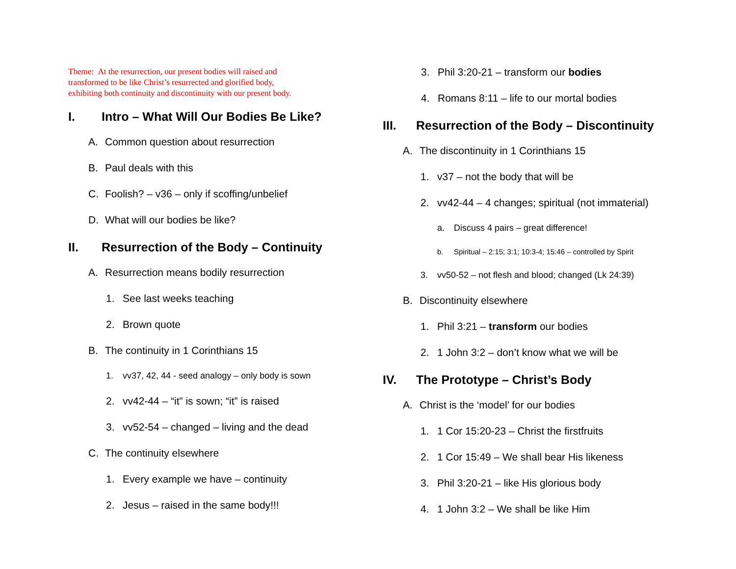Theme: At the resurrection, our present bodies will raised and
transformed to be like Christ’s resurrected and glorified body,
exhibiting both continuity and discontinuity with our present body.
I. Intro – What Will Our Bodies Be Like?
A. Common question about resurrection
B. Paul deals with this
C. Foolish? – v36 – only if scoffing/unbelief
D. What will our bodies be like?
II. Resurrection of the Body – Continuity
A. Resurrection means bodily resurrection
1. See last weeks teaching
2. Brown quote
B. The continuity in 1 Corinthians 15
1. vv37, 42, 44 - seed analogy – only body is sown
2. vv42-44 – “it” is sown; “it” is raised
3. vv52-54 – changed – living and the dead
C. The continuity elsewhere
1. Every example we have – continuity
2. Jesus – raised in the same body!!!
3. Phil 3:20-21 – transform our bodies
4. Romans 8:11 – life to our mortal bodies
III. Resurrection of the Body – Discontinuity
A. The discontinuity in 1 Corinthians 15
1. v37 – not the body that will be
2. vv42-44 – 4 changes; spiritual (not immaterial)
a. Discuss 4 pairs – great difference!
b. Spiritual – 2:15; 3:1; 10:3-4; 15:46 – controlled by Spirit
3. vv50-52 – not flesh and blood; changed (Lk 24:39)
B. Discontinuity elsewhere
1. Phil 3:21 – transform our bodies
2. 1 John 3:2 – don’t know what we will be
IV. The Prototype – Christ’s Body
A. Christ is the ‘model’ for our bodies
1. 1 Cor 15:20-23 – Christ the firstfruits
2. 1 Cor 15:49 – We shall bear His likeness
3. Phil 3:20-21 – like His glorious body
4. 1 John 3:2 – We shall be like Him